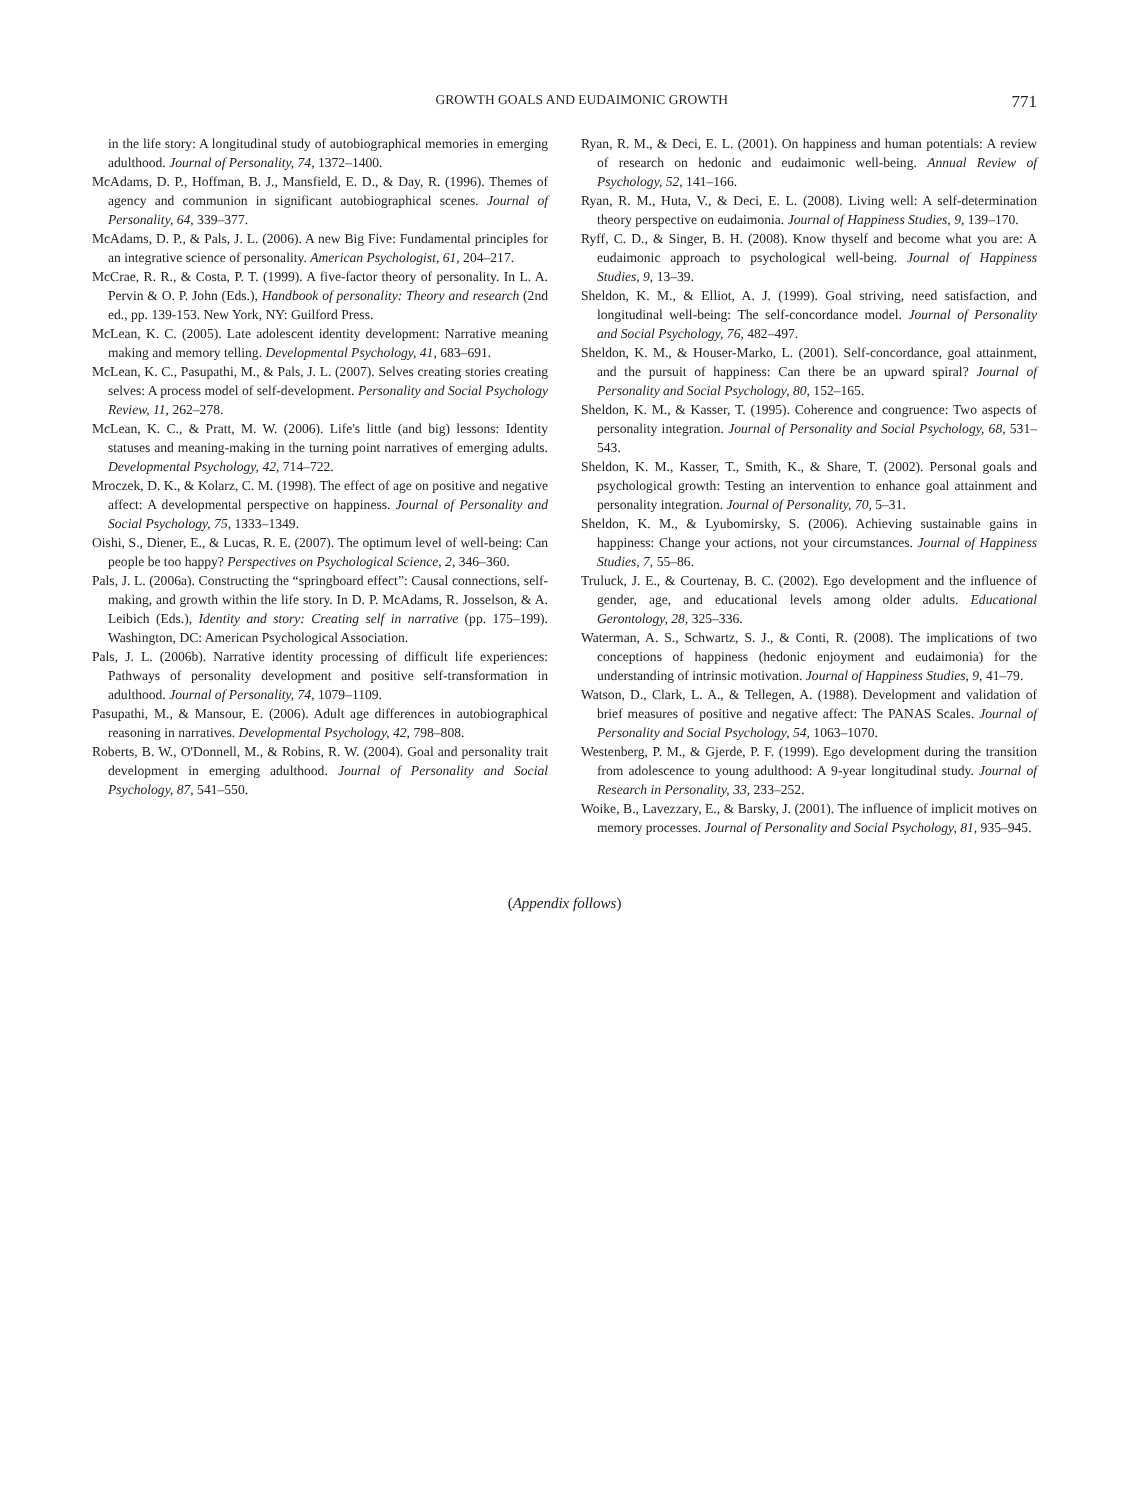GROWTH GOALS AND EUDAIMONIC GROWTH 771
in the life story: A longitudinal study of autobiographical memories in emerging adulthood. Journal of Personality, 74, 1372–1400.
McAdams, D. P., Hoffman, B. J., Mansfield, E. D., & Day, R. (1996). Themes of agency and communion in significant autobiographical scenes. Journal of Personality, 64, 339–377.
McAdams, D. P., & Pals, J. L. (2006). A new Big Five: Fundamental principles for an integrative science of personality. American Psychologist, 61, 204–217.
McCrae, R. R., & Costa, P. T. (1999). A five-factor theory of personality. In L. A. Pervin & O. P. John (Eds.), Handbook of personality: Theory and research (2nd ed., pp. 139-153. New York, NY: Guilford Press.
McLean, K. C. (2005). Late adolescent identity development: Narrative meaning making and memory telling. Developmental Psychology, 41, 683–691.
McLean, K. C., Pasupathi, M., & Pals, J. L. (2007). Selves creating stories creating selves: A process model of self-development. Personality and Social Psychology Review, 11, 262–278.
McLean, K. C., & Pratt, M. W. (2006). Life's little (and big) lessons: Identity statuses and meaning-making in the turning point narratives of emerging adults. Developmental Psychology, 42, 714–722.
Mroczek, D. K., & Kolarz, C. M. (1998). The effect of age on positive and negative affect: A developmental perspective on happiness. Journal of Personality and Social Psychology, 75, 1333–1349.
Oishi, S., Diener, E., & Lucas, R. E. (2007). The optimum level of well-being: Can people be too happy? Perspectives on Psychological Science, 2, 346–360.
Pals, J. L. (2006a). Constructing the “springboard effect”: Causal connections, self-making, and growth within the life story. In D. P. McAdams, R. Josselson, & A. Leibich (Eds.), Identity and story: Creating self in narrative (pp. 175–199). Washington, DC: American Psychological Association.
Pals, J. L. (2006b). Narrative identity processing of difficult life experiences: Pathways of personality development and positive self-transformation in adulthood. Journal of Personality, 74, 1079–1109.
Pasupathi, M., & Mansour, E. (2006). Adult age differences in autobiographical reasoning in narratives. Developmental Psychology, 42, 798–808.
Roberts, B. W., O'Donnell, M., & Robins, R. W. (2004). Goal and personality trait development in emerging adulthood. Journal of Personality and Social Psychology, 87, 541–550.
Ryan, R. M., & Deci, E. L. (2001). On happiness and human potentials: A review of research on hedonic and eudaimonic well-being. Annual Review of Psychology, 52, 141–166.
Ryan, R. M., Huta, V., & Deci, E. L. (2008). Living well: A self-determination theory perspective on eudaimonia. Journal of Happiness Studies, 9, 139–170.
Ryff, C. D., & Singer, B. H. (2008). Know thyself and become what you are: A eudaimonic approach to psychological well-being. Journal of Happiness Studies, 9, 13–39.
Sheldon, K. M., & Elliot, A. J. (1999). Goal striving, need satisfaction, and longitudinal well-being: The self-concordance model. Journal of Personality and Social Psychology, 76, 482–497.
Sheldon, K. M., & Houser-Marko, L. (2001). Self-concordance, goal attainment, and the pursuit of happiness: Can there be an upward spiral? Journal of Personality and Social Psychology, 80, 152–165.
Sheldon, K. M., & Kasser, T. (1995). Coherence and congruence: Two aspects of personality integration. Journal of Personality and Social Psychology, 68, 531–543.
Sheldon, K. M., Kasser, T., Smith, K., & Share, T. (2002). Personal goals and psychological growth: Testing an intervention to enhance goal attainment and personality integration. Journal of Personality, 70, 5–31.
Sheldon, K. M., & Lyubomirsky, S. (2006). Achieving sustainable gains in happiness: Change your actions, not your circumstances. Journal of Happiness Studies, 7, 55–86.
Truluck, J. E., & Courtenay, B. C. (2002). Ego development and the influence of gender, age, and educational levels among older adults. Educational Gerontology, 28, 325–336.
Waterman, A. S., Schwartz, S. J., & Conti, R. (2008). The implications of two conceptions of happiness (hedonic enjoyment and eudaimonia) for the understanding of intrinsic motivation. Journal of Happiness Studies, 9, 41–79.
Watson, D., Clark, L. A., & Tellegen, A. (1988). Development and validation of brief measures of positive and negative affect: The PANAS Scales. Journal of Personality and Social Psychology, 54, 1063–1070.
Westenberg, P. M., & Gjerde, P. F. (1999). Ego development during the transition from adolescence to young adulthood: A 9-year longitudinal study. Journal of Research in Personality, 33, 233–252.
Woike, B., Lavezzary, E., & Barsky, J. (2001). The influence of implicit motives on memory processes. Journal of Personality and Social Psychology, 81, 935–945.
(Appendix follows)